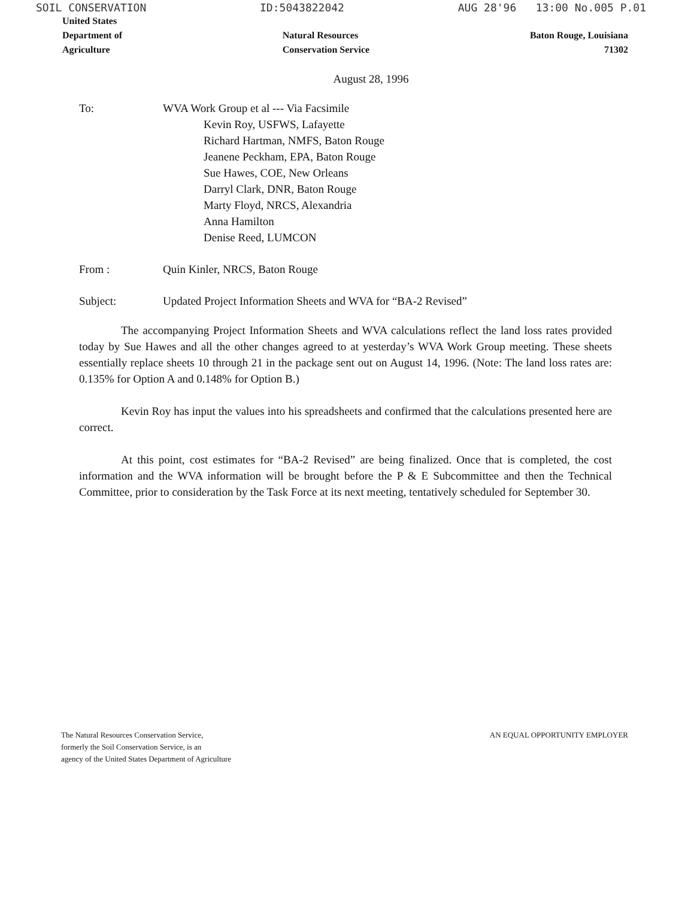SOIL CONSERVATION ID:5043822042 AUG 28'96 13:00 No.005 P.01
United States
Department of
Agriculture
Natural Resources
Conservation Service
Baton Rouge, Louisiana
71302
August 28, 1996
To: WVA Work Group et al --- Via Facsimile
Kevin Roy, USFWS, Lafayette
Richard Hartman, NMFS, Baton Rouge
Jeanene Peckham, EPA, Baton Rouge
Sue Hawes, COE, New Orleans
Darryl Clark, DNR, Baton Rouge
Marty Floyd, NRCS, Alexandria
Anna Hamilton
Denise Reed, LUMCON
From : Quin Kinler, NRCS, Baton Rouge
Subject: Updated Project Information Sheets and WVA for “BA-2 Revised”
The accompanying Project Information Sheets and WVA calculations reflect the land loss rates provided today by Sue Hawes and all the other changes agreed to at yesterday’s WVA Work Group meeting. These sheets essentially replace sheets 10 through 21 in the package sent out on August 14, 1996. (Note: The land loss rates are: 0.135% for Option A and 0.148% for Option B.)
Kevin Roy has input the values into his spreadsheets and confirmed that the calculations presented here are correct.
At this point, cost estimates for “BA-2 Revised” are being finalized. Once that is completed, the cost information and the WVA information will be brought before the P & E Subcommittee and then the Technical Committee, prior to consideration by the Task Force at its next meeting, tentatively scheduled for September 30.
The Natural Resources Conservation Service,
formerly the Soil Conservation Service, is an
agency of the United States Department of Agriculture
AN EQUAL OPPORTUNITY EMPLOYER